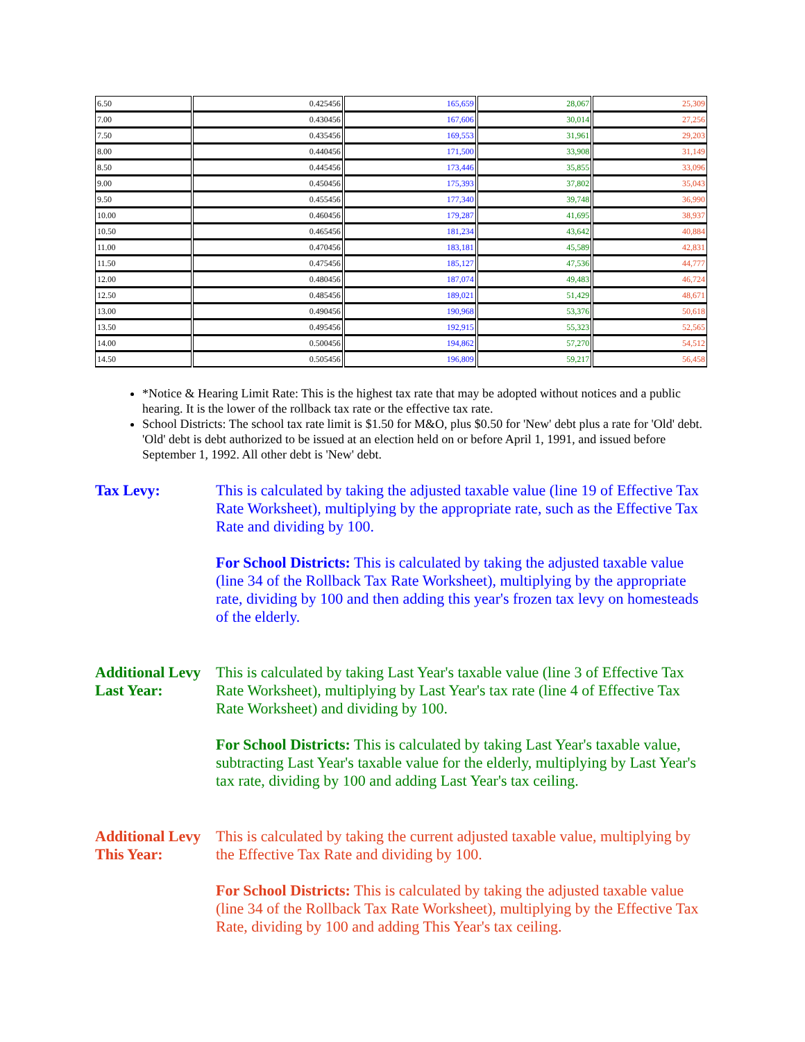| 6.50 | 0.425456 | 165,659 | 28,067 | 25,309 |
| 7.00 | 0.430456 | 167,606 | 30,014 | 27,256 |
| 7.50 | 0.435456 | 169,553 | 31,961 | 29,203 |
| 8.00 | 0.440456 | 171,500 | 33,908 | 31,149 |
| 8.50 | 0.445456 | 173,446 | 35,855 | 33,096 |
| 9.00 | 0.450456 | 175,393 | 37,802 | 35,043 |
| 9.50 | 0.455456 | 177,340 | 39,748 | 36,990 |
| 10.00 | 0.460456 | 179,287 | 41,695 | 38,937 |
| 10.50 | 0.465456 | 181,234 | 43,642 | 40,884 |
| 11.00 | 0.470456 | 183,181 | 45,589 | 42,831 |
| 11.50 | 0.475456 | 185,127 | 47,536 | 44,777 |
| 12.00 | 0.480456 | 187,074 | 49,483 | 46,724 |
| 12.50 | 0.485456 | 189,021 | 51,429 | 48,671 |
| 13.00 | 0.490456 | 190,968 | 53,376 | 50,618 |
| 13.50 | 0.495456 | 192,915 | 55,323 | 52,565 |
| 14.00 | 0.500456 | 194,862 | 57,270 | 54,512 |
| 14.50 | 0.505456 | 196,809 | 59,217 | 56,458 |
*Notice & Hearing Limit Rate: This is the highest tax rate that may be adopted without notices and a public hearing. It is the lower of the rollback tax rate or the effective tax rate.
School Districts: The school tax rate limit is $1.50 for M&O, plus $0.50 for 'New' debt plus a rate for 'Old' debt. 'Old' debt is debt authorized to be issued at an election held on or before April 1, 1991, and issued before September 1, 1992. All other debt is 'New' debt.
Tax Levy: This is calculated by taking the adjusted taxable value (line 19 of Effective Tax Rate Worksheet), multiplying by the appropriate rate, such as the Effective Tax Rate and dividing by 100.
For School Districts: This is calculated by taking the adjusted taxable value (line 34 of the Rollback Tax Rate Worksheet), multiplying by the appropriate rate, dividing by 100 and then adding this year's frozen tax levy on homesteads of the elderly.
Additional Levy Last Year:
This is calculated by taking Last Year's taxable value (line 3 of Effective Tax Rate Worksheet), multiplying by Last Year's tax rate (line 4 of Effective Tax Rate Worksheet) and dividing by 100.
For School Districts: This is calculated by taking Last Year's taxable value, subtracting Last Year's taxable value for the elderly, multiplying by Last Year's tax rate, dividing by 100 and adding Last Year's tax ceiling.
Additional Levy This Year:
This is calculated by taking the current adjusted taxable value, multiplying by the Effective Tax Rate and dividing by 100.
For School Districts: This is calculated by taking the adjusted taxable value (line 34 of the Rollback Tax Rate Worksheet), multiplying by the Effective Tax Rate, dividing by 100 and adding This Year's tax ceiling.